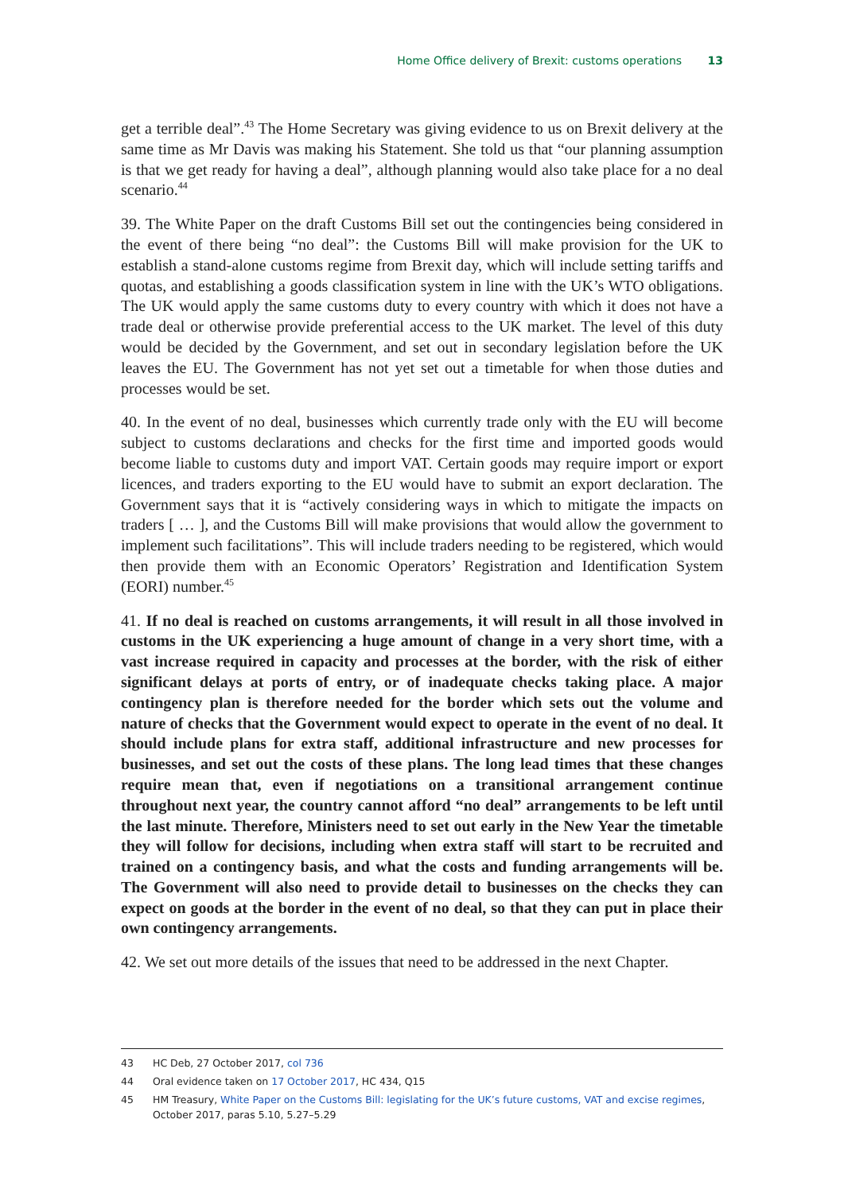Home Office delivery of Brexit: customs operations 13
get a terrible deal”.<sup>43</sup> The Home Secretary was giving evidence to us on Brexit delivery at the same time as Mr Davis was making his Statement. She told us that “our planning assumption is that we get ready for having a deal”, although planning would also take place for a no deal scenario.<sup>44</sup>
39. The White Paper on the draft Customs Bill set out the contingencies being considered in the event of there being “no deal”: the Customs Bill will make provision for the UK to establish a stand-alone customs regime from Brexit day, which will include setting tariffs and quotas, and establishing a goods classification system in line with the UK’s WTO obligations. The UK would apply the same customs duty to every country with which it does not have a trade deal or otherwise provide preferential access to the UK market. The level of this duty would be decided by the Government, and set out in secondary legislation before the UK leaves the EU. The Government has not yet set out a timetable for when those duties and processes would be set.
40. In the event of no deal, businesses which currently trade only with the EU will become subject to customs declarations and checks for the first time and imported goods would become liable to customs duty and import VAT. Certain goods may require import or export licences, and traders exporting to the EU would have to submit an export declaration. The Government says that it is “actively considering ways in which to mitigate the impacts on traders [ … ], and the Customs Bill will make provisions that would allow the government to implement such facilitations”. This will include traders needing to be registered, which would then provide them with an Economic Operators’ Registration and Identification System (EORI) number.<sup>45</sup>
41. If no deal is reached on customs arrangements, it will result in all those involved in customs in the UK experiencing a huge amount of change in a very short time, with a vast increase required in capacity and processes at the border, with the risk of either significant delays at ports of entry, or of inadequate checks taking place. A major contingency plan is therefore needed for the border which sets out the volume and nature of checks that the Government would expect to operate in the event of no deal. It should include plans for extra staff, additional infrastructure and new processes for businesses, and set out the costs of these plans. The long lead times that these changes require mean that, even if negotiations on a transitional arrangement continue throughout next year, the country cannot afford “no deal” arrangements to be left until the last minute. Therefore, Ministers need to set out early in the New Year the timetable they will follow for decisions, including when extra staff will start to be recruited and trained on a contingency basis, and what the costs and funding arrangements will be. The Government will also need to provide detail to businesses on the checks they can expect on goods at the border in the event of no deal, so that they can put in place their own contingency arrangements.
42. We set out more details of the issues that need to be addressed in the next Chapter.
43 HC Deb, 27 October 2017, col 736
44 Oral evidence taken on 17 October 2017, HC 434, Q15
45 HM Treasury, White Paper on the Customs Bill: legislating for the UK’s future customs, VAT and excise regimes, October 2017, paras 5.10, 5.27–5.29